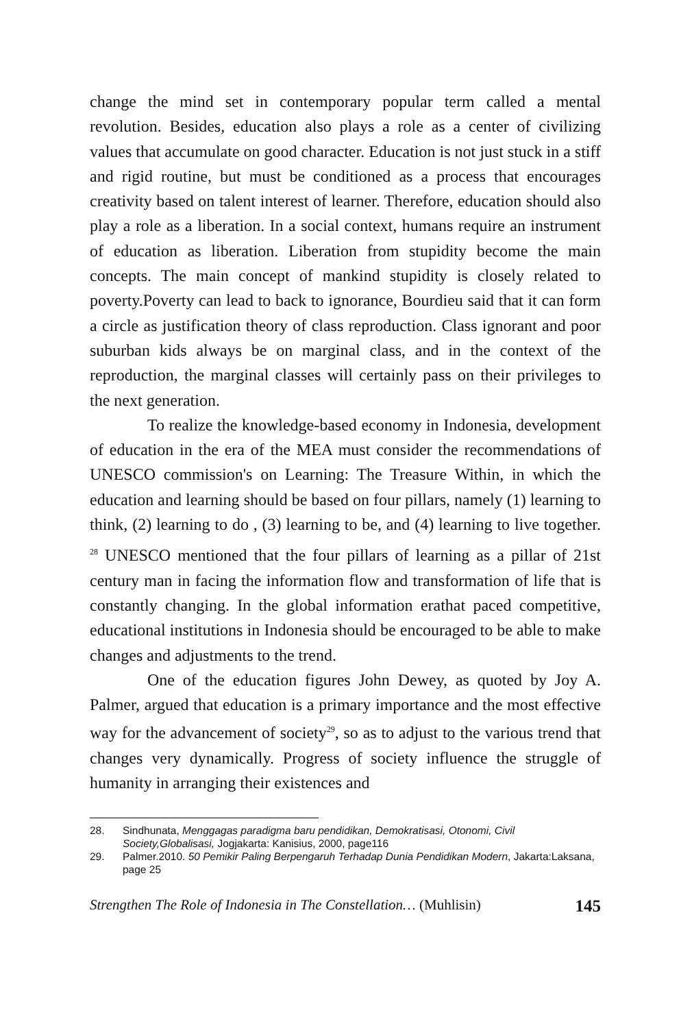change the mind set in contemporary popular term called a mental revolution. Besides, education also plays a role as a center of civilizing values that accumulate on good character. Education is not just stuck in a stiff and rigid routine, but must be conditioned as a process that encourages creativity based on talent interest of learner. Therefore, education should also play a role as a liberation. In a social context, humans require an instrument of education as liberation. Liberation from stupidity become the main concepts. The main concept of mankind stupidity is closely related to poverty.Poverty can lead to back to ignorance, Bourdieu said that it can form a circle as justification theory of class reproduction. Class ignorant and poor suburban kids always be on marginal class, and in the context of the reproduction, the marginal classes will certainly pass on their privileges to the next generation.
To realize the knowledge-based economy in Indonesia, development of education in the era of the MEA must consider the recommendations of UNESCO commission's on Learning: The Treasure Within, in which the education and learning should be based on four pillars, namely (1) learning to think, (2) learning to do , (3) learning to be, and (4) learning to live together.<sup>28</sup> UNESCO mentioned that the four pillars of learning as a pillar of 21st century man in facing the information flow and transformation of life that is constantly changing. In the global information erathat paced competitive, educational institutions in Indonesia should be encouraged to be able to make changes and adjustments to the trend.
One of the education figures John Dewey, as quoted by Joy A. Palmer, argued that education is a primary importance and the most effective way for the advancement of society<sup>29</sup>, so as to adjust to the various trend that changes very dynamically. Progress of society influence the struggle of humanity in arranging their existences and
28. Sindhunata, Menggagas paradigma baru pendidikan, Demokratisasi, Otonomi, Civil Society,Globalisasi, Jogjakarta: Kanisius, 2000, page116
29. Palmer.2010. 50 Pemikir Paling Berpengaruh Terhadap Dunia Pendidikan Modern, Jakarta:Laksana, page 25
Strengthen The Role of Indonesia in The Constellation… (Muhlisin) 145